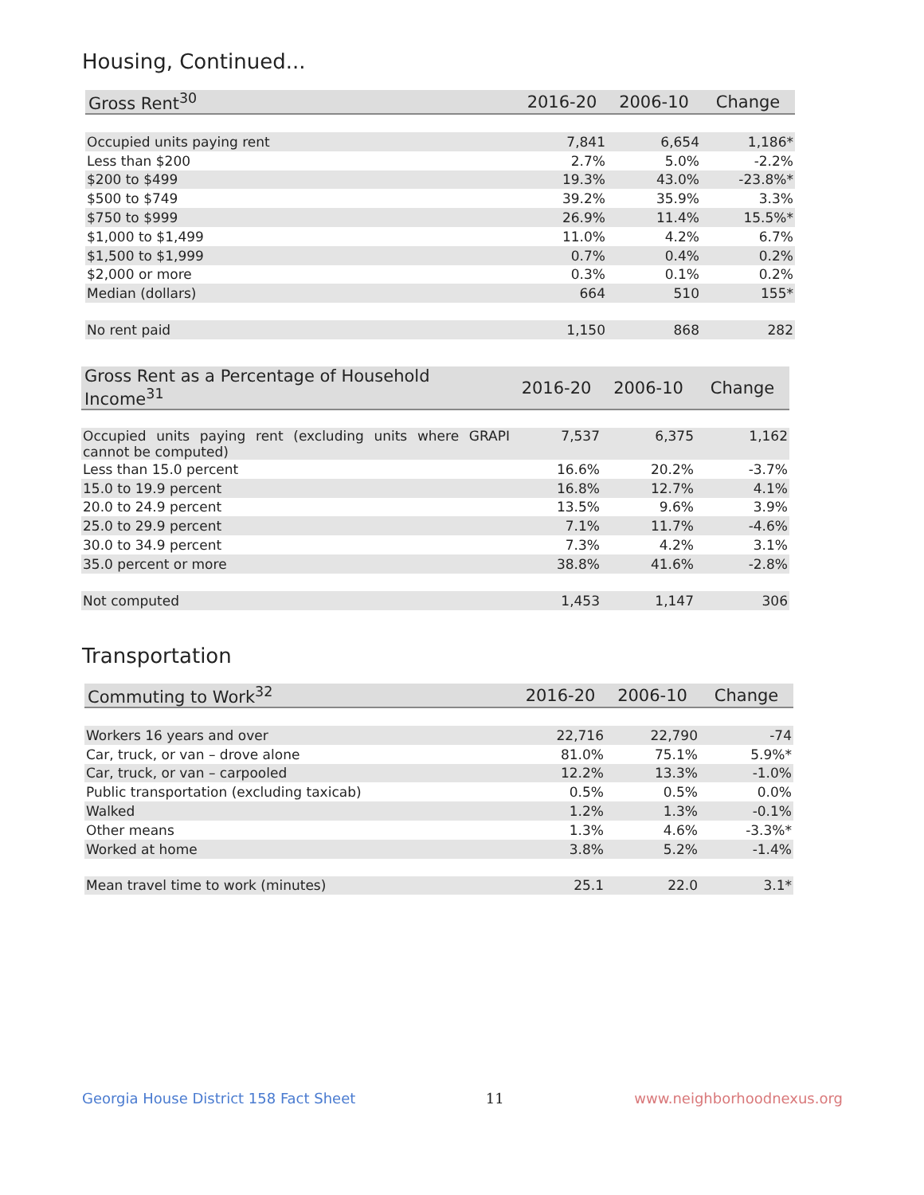Housing, Continued...
| Gross Rent<sup>30</sup> | 2016-20 | 2006-10 | Change |
| --- | --- | --- | --- |
| Occupied units paying rent | 7,841 | 6,654 | 1,186* |
| Less than $200 | 2.7% | 5.0% | -2.2% |
| $200 to $499 | 19.3% | 43.0% | -23.8%* |
| $500 to $749 | 39.2% | 35.9% | 3.3% |
| $750 to $999 | 26.9% | 11.4% | 15.5%* |
| $1,000 to $1,499 | 11.0% | 4.2% | 6.7% |
| $1,500 to $1,999 | 0.7% | 0.4% | 0.2% |
| $2,000 or more | 0.3% | 0.1% | 0.2% |
| Median (dollars) | 664 | 510 | 155* |
| No rent paid | 1,150 | 868 | 282 |
| Gross Rent as a Percentage of Household Income<sup>31</sup> | 2016-20 | 2006-10 | Change |
| --- | --- | --- | --- |
| Occupied units paying rent (excluding units where GRAPI cannot be computed) | 7,537 | 6,375 | 1,162 |
| Less than 15.0 percent | 16.6% | 20.2% | -3.7% |
| 15.0 to 19.9 percent | 16.8% | 12.7% | 4.1% |
| 20.0 to 24.9 percent | 13.5% | 9.6% | 3.9% |
| 25.0 to 29.9 percent | 7.1% | 11.7% | -4.6% |
| 30.0 to 34.9 percent | 7.3% | 4.2% | 3.1% |
| 35.0 percent or more | 38.8% | 41.6% | -2.8% |
| Not computed | 1,453 | 1,147 | 306 |
Transportation
| Commuting to Work<sup>32</sup> | 2016-20 | 2006-10 | Change |
| --- | --- | --- | --- |
| Workers 16 years and over | 22,716 | 22,790 | -74 |
| Car, truck, or van – drove alone | 81.0% | 75.1% | 5.9%* |
| Car, truck, or van – carpooled | 12.2% | 13.3% | -1.0% |
| Public transportation (excluding taxicab) | 0.5% | 0.5% | 0.0% |
| Walked | 1.2% | 1.3% | -0.1% |
| Other means | 1.3% | 4.6% | -3.3%* |
| Worked at home | 3.8% | 5.2% | -1.4% |
| Mean travel time to work (minutes) | 25.1 | 22.0 | 3.1* |
Georgia House District 158 Fact Sheet 11 www.neighborhoodnexus.org